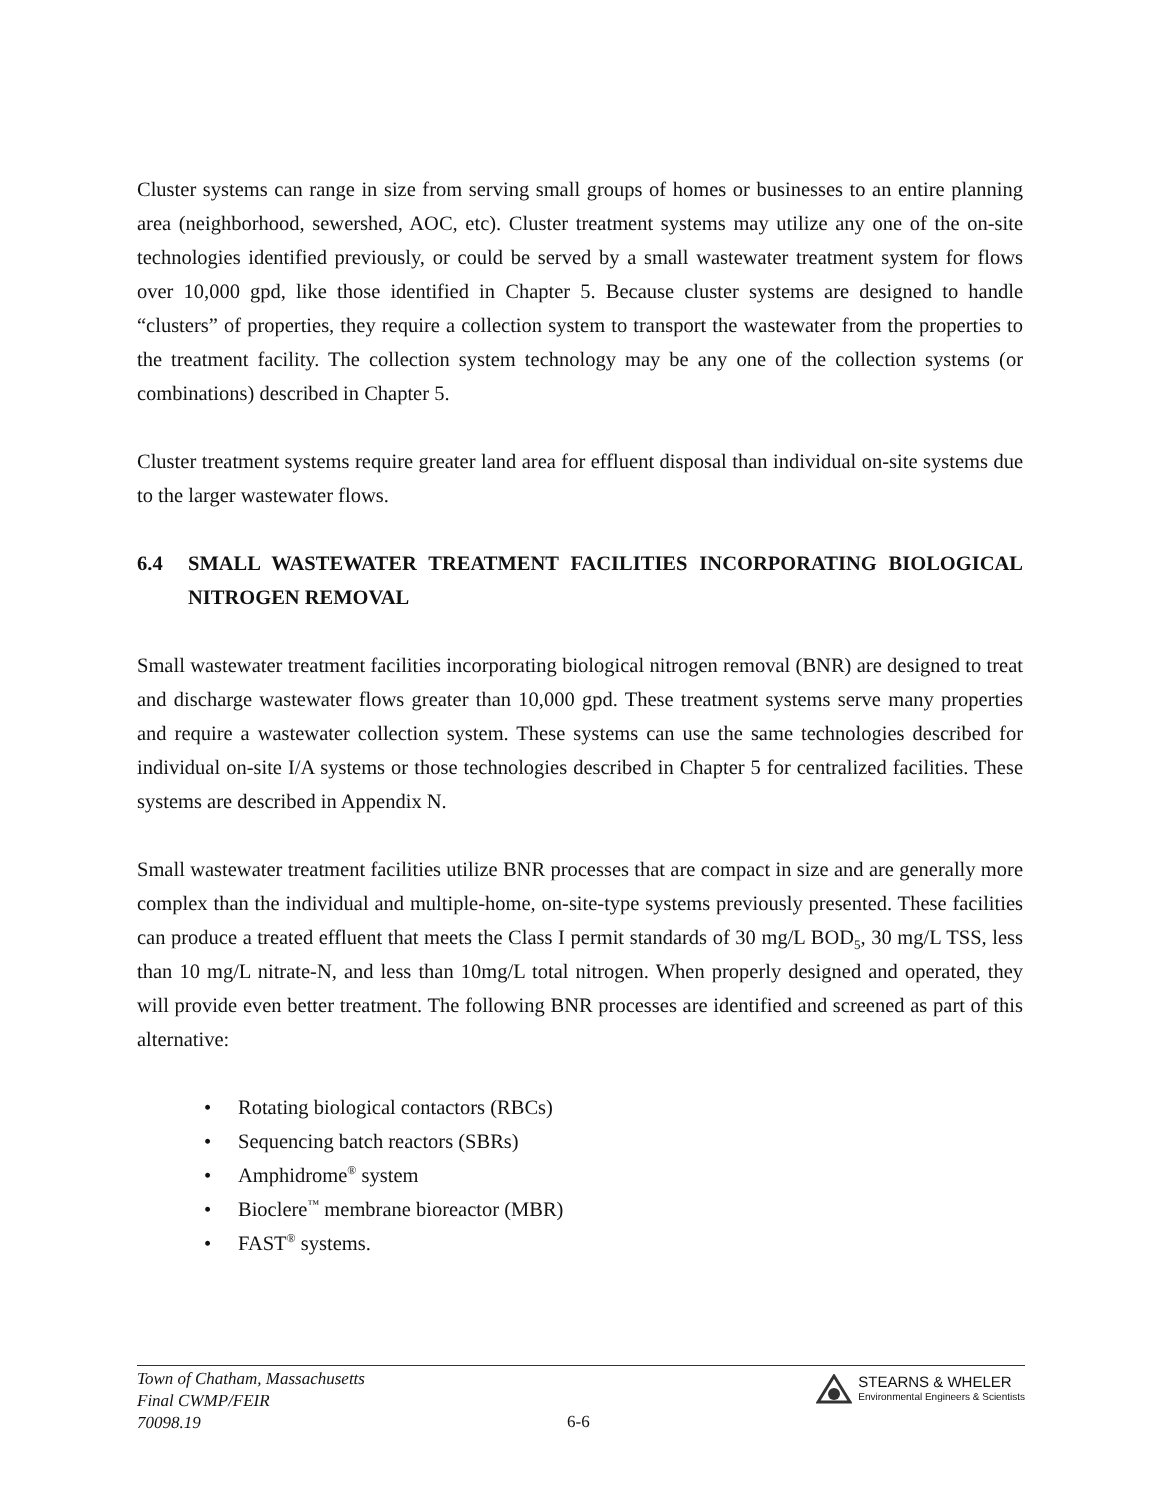Cluster systems can range in size from serving small groups of homes or businesses to an entire planning area (neighborhood, sewershed, AOC, etc). Cluster treatment systems may utilize any one of the on-site technologies identified previously, or could be served by a small wastewater treatment system for flows over 10,000 gpd, like those identified in Chapter 5. Because cluster systems are designed to handle “clusters” of properties, they require a collection system to transport the wastewater from the properties to the treatment facility. The collection system technology may be any one of the collection systems (or combinations) described in Chapter 5.
Cluster treatment systems require greater land area for effluent disposal than individual on-site systems due to the larger wastewater flows.
6.4 SMALL WASTEWATER TREATMENT FACILITIES INCORPORATING BIOLOGICAL NITROGEN REMOVAL
Small wastewater treatment facilities incorporating biological nitrogen removal (BNR) are designed to treat and discharge wastewater flows greater than 10,000 gpd. These treatment systems serve many properties and require a wastewater collection system. These systems can use the same technologies described for individual on-site I/A systems or those technologies described in Chapter 5 for centralized facilities. These systems are described in Appendix N.
Small wastewater treatment facilities utilize BNR processes that are compact in size and are generally more complex than the individual and multiple-home, on-site-type systems previously presented. These facilities can produce a treated effluent that meets the Class I permit standards of 30 mg/L BOD<sub>5</sub>, 30 mg/L TSS, less than 10 mg/L nitrate-N, and less than 10mg/L total nitrogen. When properly designed and operated, they will provide even better treatment. The following BNR processes are identified and screened as part of this alternative:
• Rotating biological contactors (RBCs)
• Sequencing batch reactors (SBRs)
• Amphidrome<sup>®</sup> system
• Bioclere<sup>™</sup> membrane bioreactor (MBR)
• FAST<sup>®</sup> systems.
Town of Chatham, Massachusetts
Final CWMP/FEIR
70098.19
6-6
STEARNS & WHELER
Environmental Engineers & Scientists